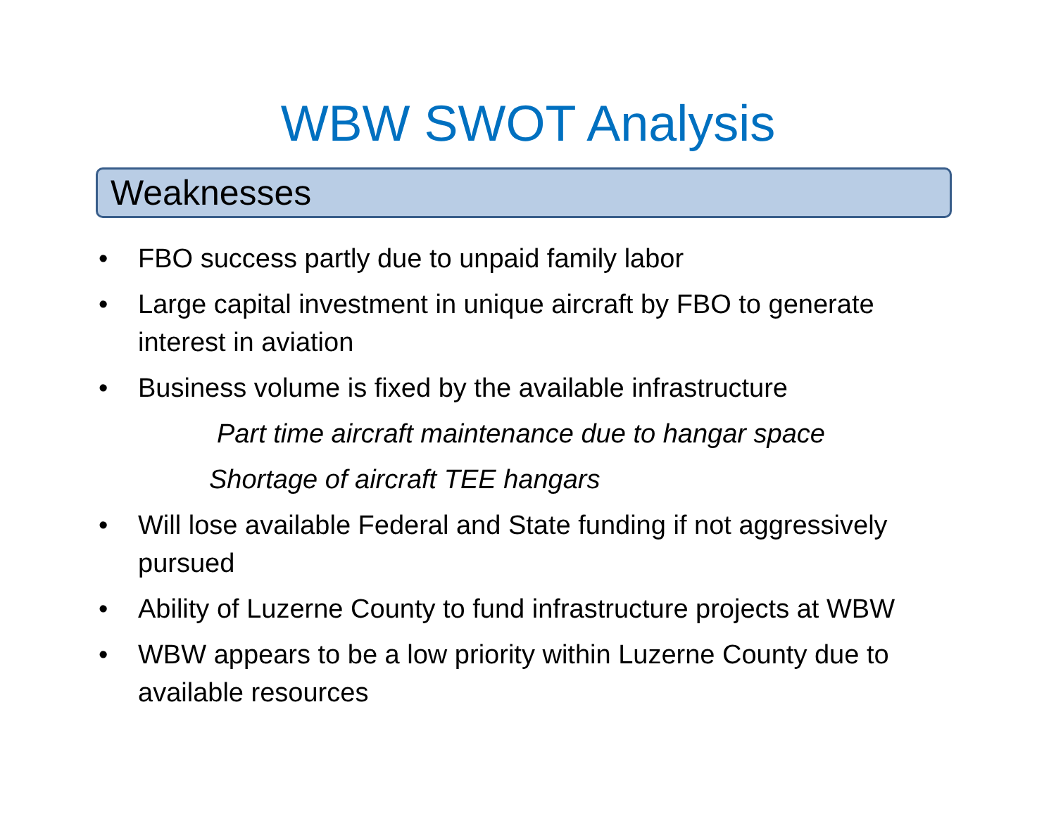WBW SWOT Analysis
Weaknesses
• FBO success partly due to unpaid family labor
• Large capital investment in unique aircraft by FBO to generate interest in aviation
• Business volume is fixed by the available infrastructure
Part time aircraft maintenance due to hangar space
Shortage of aircraft TEE hangars
• Will lose available Federal and State funding if not aggressively pursued
• Ability of Luzerne County to fund infrastructure projects at WBW
• WBW appears to be a low priority within Luzerne County due to available resources